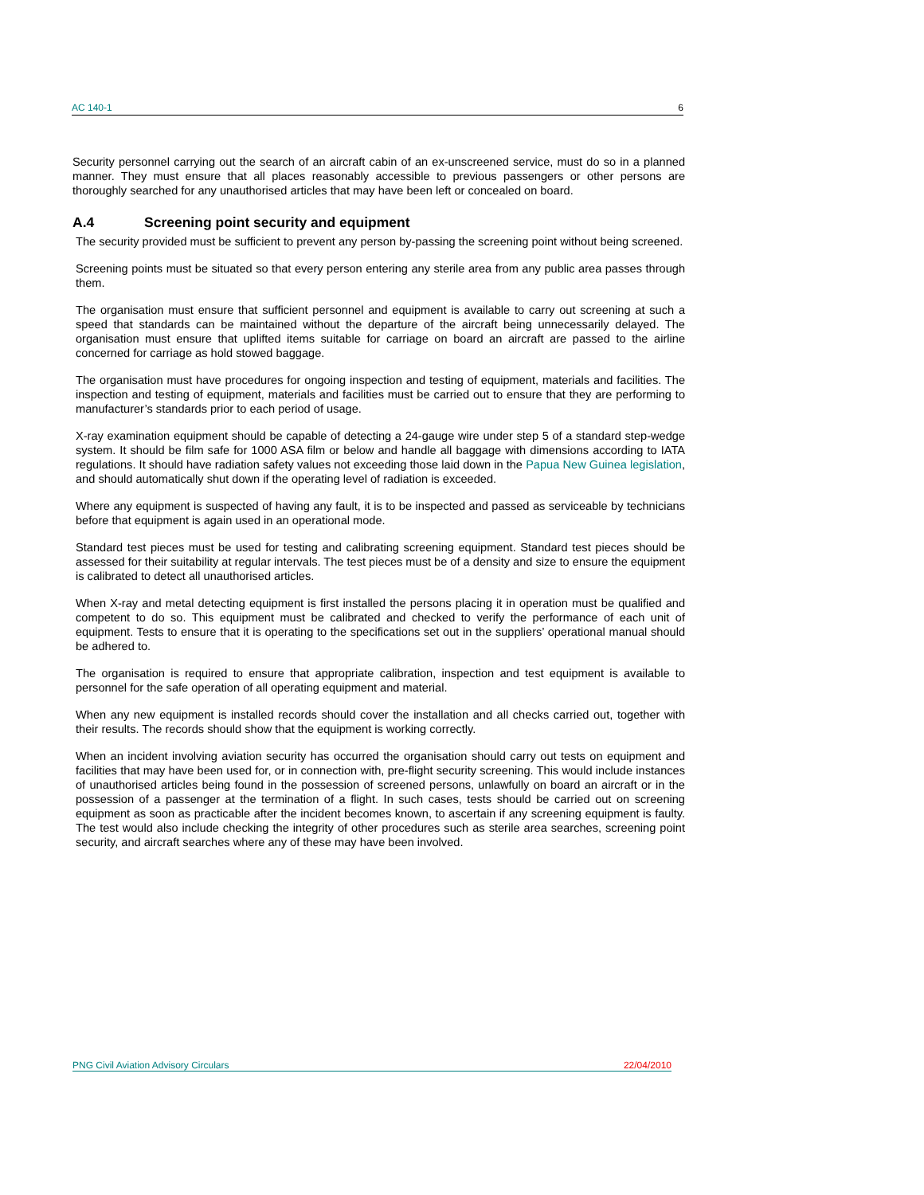AC 140-1 6
Security personnel carrying out the search of an aircraft cabin of an ex-unscreened service, must do so in a planned manner. They must ensure that all places reasonably accessible to previous passengers or other persons are thoroughly searched for any unauthorised articles that may have been left or concealed on board.
A.4 Screening point security and equipment
The security provided must be sufficient to prevent any person by-passing the screening point without being screened.
Screening points must be situated so that every person entering any sterile area from any public area passes through them.
The organisation must ensure that sufficient personnel and equipment is available to carry out screening at such a speed that standards can be maintained without the departure of the aircraft being unnecessarily delayed. The organisation must ensure that uplifted items suitable for carriage on board an aircraft are passed to the airline concerned for carriage as hold stowed baggage.
The organisation must have procedures for ongoing inspection and testing of equipment, materials and facilities. The inspection and testing of equipment, materials and facilities must be carried out to ensure that they are performing to manufacturer’s standards prior to each period of usage.
X-ray examination equipment should be capable of detecting a 24-gauge wire under step 5 of a standard step-wedge system. It should be film safe for 1000 ASA film or below and handle all baggage with dimensions according to IATA regulations. It should have radiation safety values not exceeding those laid down in the Papua New Guinea legislation, and should automatically shut down if the operating level of radiation is exceeded.
Where any equipment is suspected of having any fault, it is to be inspected and passed as serviceable by technicians before that equipment is again used in an operational mode.
Standard test pieces must be used for testing and calibrating screening equipment. Standard test pieces should be assessed for their suitability at regular intervals. The test pieces must be of a density and size to ensure the equipment is calibrated to detect all unauthorised articles.
When X-ray and metal detecting equipment is first installed the persons placing it in operation must be qualified and competent to do so. This equipment must be calibrated and checked to verify the performance of each unit of equipment. Tests to ensure that it is operating to the specifications set out in the suppliers’ operational manual should be adhered to.
The organisation is required to ensure that appropriate calibration, inspection and test equipment is available to personnel for the safe operation of all operating equipment and material.
When any new equipment is installed records should cover the installation and all checks carried out, together with their results. The records should show that the equipment is working correctly.
When an incident involving aviation security has occurred the organisation should carry out tests on equipment and facilities that may have been used for, or in connection with, pre-flight security screening. This would include instances of unauthorised articles being found in the possession of screened persons, unlawfully on board an aircraft or in the possession of a passenger at the termination of a flight. In such cases, tests should be carried out on screening equipment as soon as practicable after the incident becomes known, to ascertain if any screening equipment is faulty. The test would also include checking the integrity of other procedures such as sterile area searches, screening point security, and aircraft searches where any of these may have been involved.
PNG Civil Aviation Advisory Circulars 22/04/2010